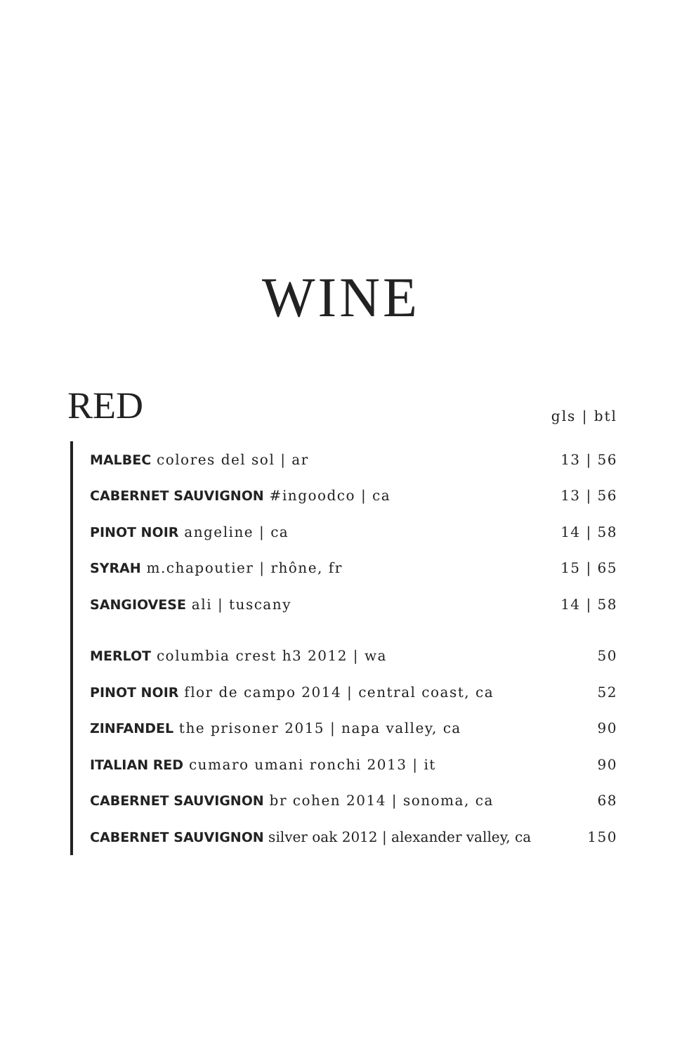WINE
RED
gls | btl
| MALBEC colores del sol / ar | 13 / 56 |
| CABERNET SAUVIGNON #ingoodco / ca | 13 / 56 |
| PINOT NOIR angeline / ca | 14 / 58 |
| SYRAH m.chapoutier / rhône, fr | 15 / 65 |
| SANGIOVESE ali / tuscany | 14 / 58 |
| MERLOT columbia crest h3 2012 / wa | 50 |
| PINOT NOIR flor de campo 2014 / central coast, ca | 52 |
| ZINFANDEL the prisoner 2015 / napa valley, ca | 90 |
| ITALIAN RED cumaro umani ronchi 2013 / it | 90 |
| CABERNET SAUVIGNON br cohen 2014 / sonoma, ca | 68 |
| CABERNET SAUVIGNON silver oak 2012 / alexander valley, ca | 150 |